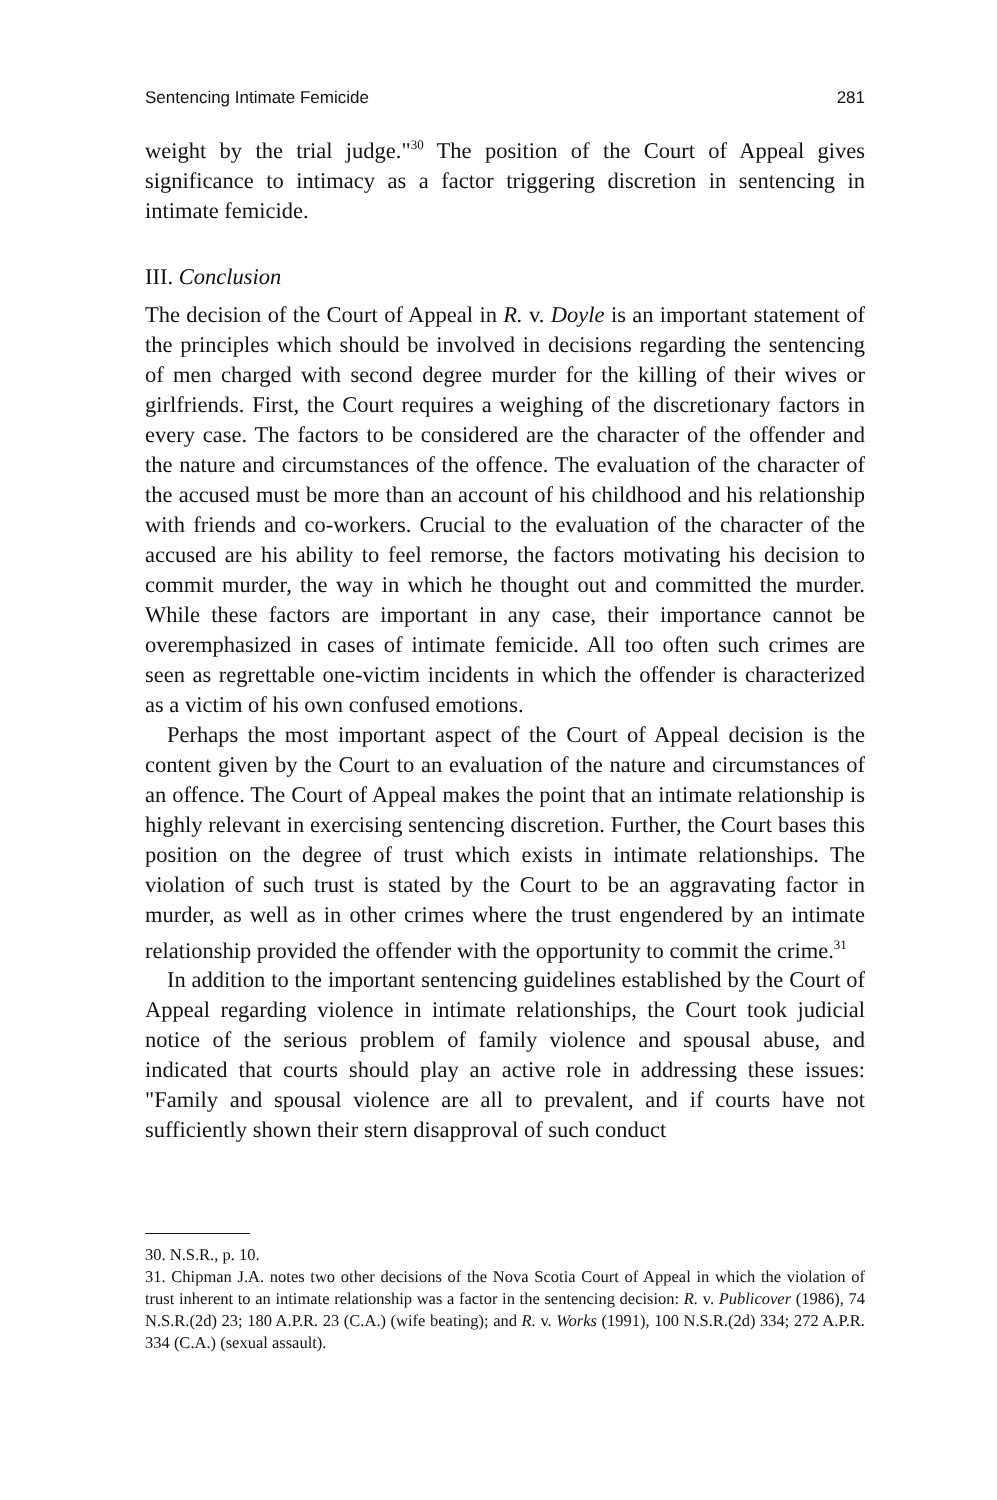Sentencing Intimate Femicide 281
weight by the trial judge."<sup>30</sup> The position of the Court of Appeal gives significance to intimacy as a factor triggering discretion in sentencing in intimate femicide.
III. Conclusion
The decision of the Court of Appeal in R. v. Doyle is an important statement of the principles which should be involved in decisions regarding the sentencing of men charged with second degree murder for the killing of their wives or girlfriends. First, the Court requires a weighing of the discretionary factors in every case. The factors to be considered are the character of the offender and the nature and circumstances of the offence. The evaluation of the character of the accused must be more than an account of his childhood and his relationship with friends and co-workers. Crucial to the evaluation of the character of the accused are his ability to feel remorse, the factors motivating his decision to commit murder, the way in which he thought out and committed the murder. While these factors are important in any case, their importance cannot be overemphasized in cases of intimate femicide. All too often such crimes are seen as regrettable one-victim incidents in which the offender is characterized as a victim of his own confused emotions.
Perhaps the most important aspect of the Court of Appeal decision is the content given by the Court to an evaluation of the nature and circumstances of an offence. The Court of Appeal makes the point that an intimate relationship is highly relevant in exercising sentencing discretion. Further, the Court bases this position on the degree of trust which exists in intimate relationships. The violation of such trust is stated by the Court to be an aggravating factor in murder, as well as in other crimes where the trust engendered by an intimate relationship provided the offender with the opportunity to commit the crime.<sup>31</sup>
In addition to the important sentencing guidelines established by the Court of Appeal regarding violence in intimate relationships, the Court took judicial notice of the serious problem of family violence and spousal abuse, and indicated that courts should play an active role in addressing these issues: "Family and spousal violence are all to prevalent, and if courts have not sufficiently shown their stern disapproval of such conduct
30. N.S.R., p. 10.
31. Chipman J.A. notes two other decisions of the Nova Scotia Court of Appeal in which the violation of trust inherent to an intimate relationship was a factor in the sentencing decision: R. v. Publicover (1986), 74 N.S.R.(2d) 23; 180 A.P.R. 23 (C.A.) (wife beating); and R. v. Works (1991), 100 N.S.R.(2d) 334; 272 A.P.R. 334 (C.A.) (sexual assault).